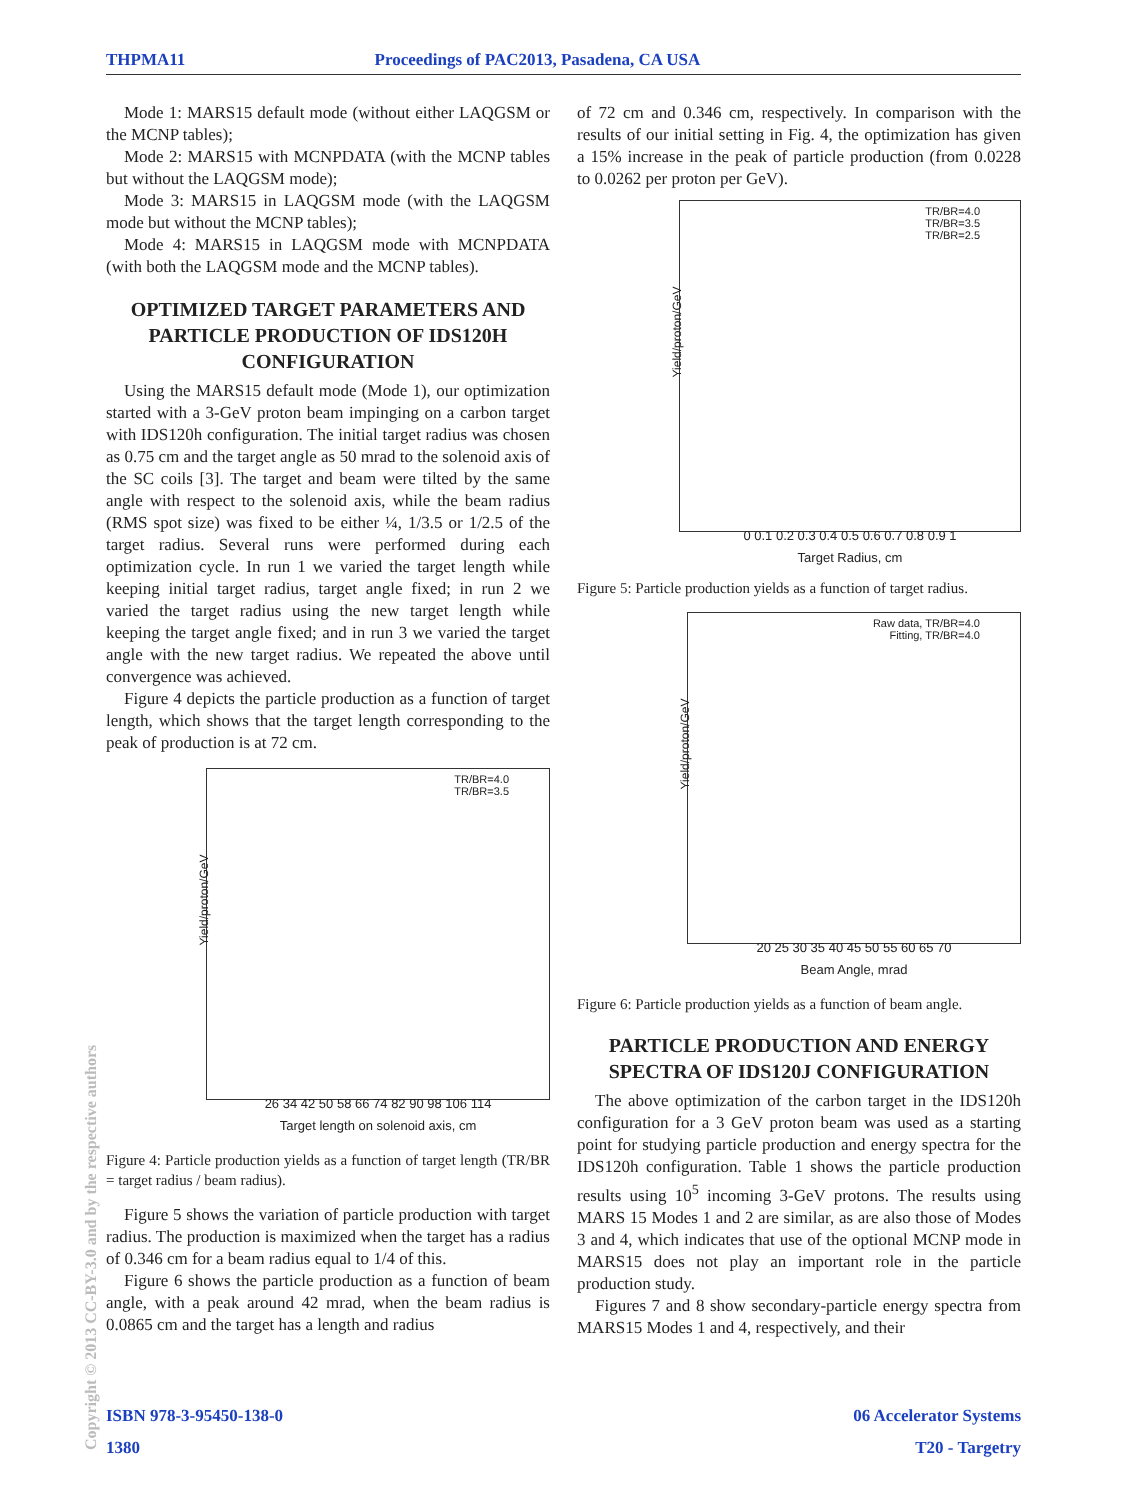THPMA11 Proceedings of PAC2013, Pasadena, CA USA
Mode 1: MARS15 default mode (without either LAQGSM or the MCNP tables);
Mode 2: MARS15 with MCNPDATA (with the MCNP tables but without the LAQGSM mode);
Mode 3: MARS15 in LAQGSM mode (with the LAQGSM mode but without the MCNP tables);
Mode 4: MARS15 in LAQGSM mode with MCNPDATA (with both the LAQGSM mode and the MCNP tables).
OPTIMIZED TARGET PARAMETERS AND PARTICLE PRODUCTION OF IDS120H CONFIGURATION
Using the MARS15 default mode (Mode 1), our optimization started with a 3-GeV proton beam impinging on a carbon target with IDS120h configuration. The initial target radius was chosen as 0.75 cm and the target angle as 50 mrad to the solenoid axis of the SC coils [3]. The target and beam were tilted by the same angle with respect to the solenoid axis, while the beam radius (RMS spot size) was fixed to be either ¼, 1/3.5 or 1/2.5 of the target radius. Several runs were performed during each optimization cycle. In run 1 we varied the target length while keeping initial target radius, target angle fixed; in run 2 we varied the target radius using the new target length while keeping the target angle fixed; and in run 3 we varied the target angle with the new target radius. We repeated the above until convergence was achieved.
Figure 4 depicts the particle production as a function of target length, which shows that the target length corresponding to the peak of production is at 72 cm.
TR/BR=4.0
TR/BR=3.5
Yield/proton/GeV
26 34 42 50 58 66 74 82 90 98 106 114
Target length on solenoid axis, cm
Figure 4: Particle production yields as a function of target length (TR/BR = target radius / beam radius).
Figure 5 shows the variation of particle production with target radius. The production is maximized when the target has a radius of 0.346 cm for a beam radius equal to 1/4 of this.
Figure 6 shows the particle production as a function of beam angle, with a peak around 42 mrad, when the beam radius is 0.0865 cm and the target has a length and radius
of 72 cm and 0.346 cm, respectively. In comparison with the results of our initial setting in Fig. 4, the optimization has given a 15% increase in the peak of particle production (from 0.0228 to 0.0262 per proton per GeV).
TR/BR=4.0
TR/BR=3.5
TR/BR=2.5
Yield/proton/GeV
0 0.1 0.2 0.3 0.4 0.5 0.6 0.7 0.8 0.9 1
Target Radius, cm
Figure 5: Particle production yields as a function of target radius.
Raw data, TR/BR=4.0
Fitting, TR/BR=4.0
Yield/proton/GeV
20 25 30 35 40 45 50 55 60 65 70
Beam Angle, mrad
Figure 6: Particle production yields as a function of beam angle.
PARTICLE PRODUCTION AND ENERGY SPECTRA OF IDS120J CONFIGURATION
The above optimization of the carbon target in the IDS120h configuration for a 3 GeV proton beam was used as a starting point for studying particle production and energy spectra for the IDS120h configuration. Table 1 shows the particle production results using 10<sup>5</sup> incoming 3-GeV protons. The results using MARS 15 Modes 1 and 2 are similar, as are also those of Modes 3 and 4, which indicates that use of the optional MCNP mode in MARS15 does not play an important role in the particle production study.
Figures 7 and 8 show secondary-particle energy spectra from MARS15 Modes 1 and 4, respectively, and their
Copyright © 2013 CC-BY-3.0 and by the respective authors
ISBN 978-3-95450-138-0 06 Accelerator Systems
1380 T20 - Targetry